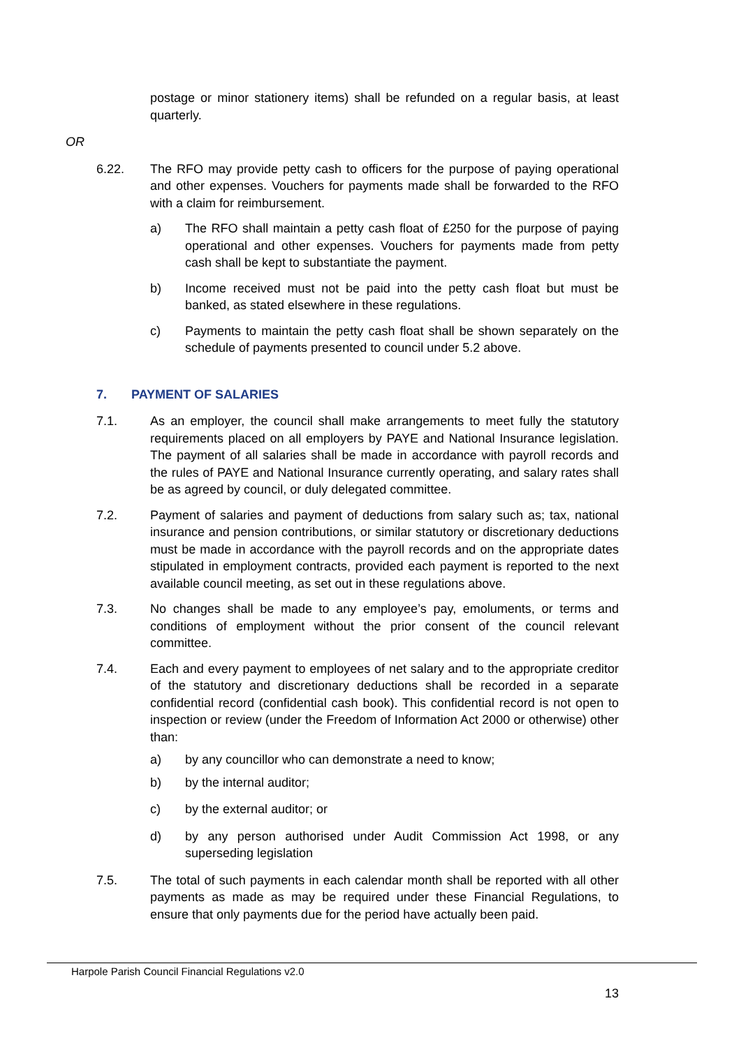postage or minor stationery items) shall be refunded on a regular basis, at least quarterly.
OR
6.22. The RFO may provide petty cash to officers for the purpose of paying operational and other expenses. Vouchers for payments made shall be forwarded to the RFO with a claim for reimbursement.
a) The RFO shall maintain a petty cash float of £250 for the purpose of paying operational and other expenses. Vouchers for payments made from petty cash shall be kept to substantiate the payment.
b) Income received must not be paid into the petty cash float but must be banked, as stated elsewhere in these regulations.
c) Payments to maintain the petty cash float shall be shown separately on the schedule of payments presented to council under 5.2 above.
7. PAYMENT OF SALARIES
7.1. As an employer, the council shall make arrangements to meet fully the statutory requirements placed on all employers by PAYE and National Insurance legislation. The payment of all salaries shall be made in accordance with payroll records and the rules of PAYE and National Insurance currently operating, and salary rates shall be as agreed by council, or duly delegated committee.
7.2. Payment of salaries and payment of deductions from salary such as; tax, national insurance and pension contributions, or similar statutory or discretionary deductions must be made in accordance with the payroll records and on the appropriate dates stipulated in employment contracts, provided each payment is reported to the next available council meeting, as set out in these regulations above.
7.3. No changes shall be made to any employee’s pay, emoluments, or terms and conditions of employment without the prior consent of the council relevant committee.
7.4. Each and every payment to employees of net salary and to the appropriate creditor of the statutory and discretionary deductions shall be recorded in a separate confidential record (confidential cash book). This confidential record is not open to inspection or review (under the Freedom of Information Act 2000 or otherwise) other than:
a) by any councillor who can demonstrate a need to know;
b) by the internal auditor;
c) by the external auditor; or
d) by any person authorised under Audit Commission Act 1998, or any superseding legislation
7.5. The total of such payments in each calendar month shall be reported with all other payments as made as may be required under these Financial Regulations, to ensure that only payments due for the period have actually been paid.
Harpole Parish Council Financial Regulations v2.0
13